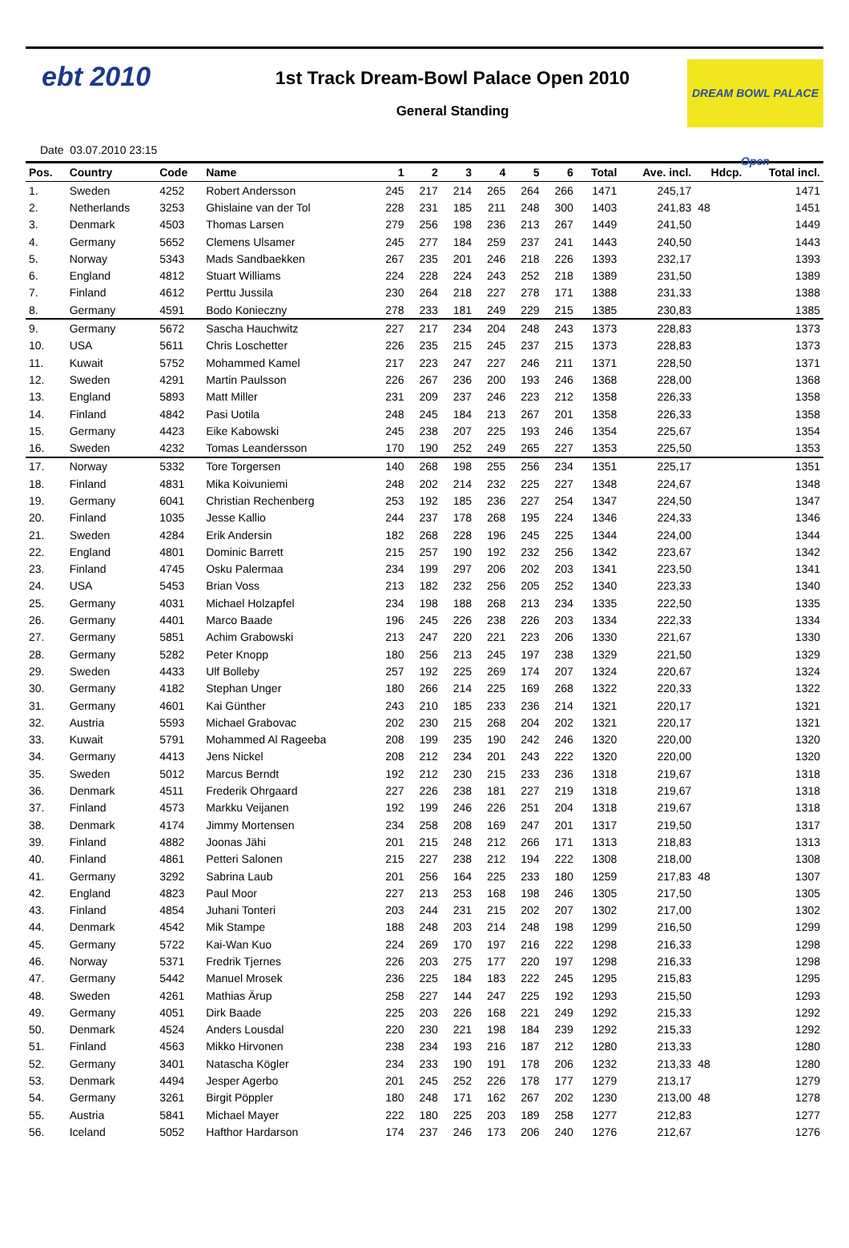ebt 2010
1st Track Dream-Bowl Palace Open 2010
General Standing
DREAM BOWL PALACE Open
Date 03.07.2010 23:15
| Pos. | Country | Code | Name | 1 | 2 | 3 | 4 | 5 | 6 | Total | Ave. incl. | Hdcp. | Total incl. |
| --- | --- | --- | --- | --- | --- | --- | --- | --- | --- | --- | --- | --- | --- |
| 1. | Sweden | 4252 | Robert Andersson | 245 | 217 | 214 | 265 | 264 | 266 | 1471 | 245,17 | | 1471 |
| 2. | Netherlands | 3253 | Ghislaine van der Tol | 228 | 231 | 185 | 211 | 248 | 300 | 1403 | 241,83 | 48 | 1451 |
| 3. | Denmark | 4503 | Thomas Larsen | 279 | 256 | 198 | 236 | 213 | 267 | 1449 | 241,50 | | 1449 |
| 4. | Germany | 5652 | Clemens Ulsamer | 245 | 277 | 184 | 259 | 237 | 241 | 1443 | 240,50 | | 1443 |
| 5. | Norway | 5343 | Mads Sandbaekken | 267 | 235 | 201 | 246 | 218 | 226 | 1393 | 232,17 | | 1393 |
| 6. | England | 4812 | Stuart Williams | 224 | 228 | 224 | 243 | 252 | 218 | 1389 | 231,50 | | 1389 |
| 7. | Finland | 4612 | Perttu Jussila | 230 | 264 | 218 | 227 | 278 | 171 | 1388 | 231,33 | | 1388 |
| 8. | Germany | 4591 | Bodo Konieczny | 278 | 233 | 181 | 249 | 229 | 215 | 1385 | 230,83 | | 1385 |
| 9. | Germany | 5672 | Sascha Hauchwitz | 227 | 217 | 234 | 204 | 248 | 243 | 1373 | 228,83 | | 1373 |
| 10. | USA | 5611 | Chris Loschetter | 226 | 235 | 215 | 245 | 237 | 215 | 1373 | 228,83 | | 1373 |
| 11. | Kuwait | 5752 | Mohammed Kamel | 217 | 223 | 247 | 227 | 246 | 211 | 1371 | 228,50 | | 1371 |
| 12. | Sweden | 4291 | Martin Paulsson | 226 | 267 | 236 | 200 | 193 | 246 | 1368 | 228,00 | | 1368 |
| 13. | England | 5893 | Matt Miller | 231 | 209 | 237 | 246 | 223 | 212 | 1358 | 226,33 | | 1358 |
| 14. | Finland | 4842 | Pasi Uotila | 248 | 245 | 184 | 213 | 267 | 201 | 1358 | 226,33 | | 1358 |
| 15. | Germany | 4423 | Eike Kabowski | 245 | 238 | 207 | 225 | 193 | 246 | 1354 | 225,67 | | 1354 |
| 16. | Sweden | 4232 | Tomas Leandersson | 170 | 190 | 252 | 249 | 265 | 227 | 1353 | 225,50 | | 1353 |
| 17. | Norway | 5332 | Tore Torgersen | 140 | 268 | 198 | 255 | 256 | 234 | 1351 | 225,17 | | 1351 |
| 18. | Finland | 4831 | Mika Koivuniemi | 248 | 202 | 214 | 232 | 225 | 227 | 1348 | 224,67 | | 1348 |
| 19. | Germany | 6041 | Christian Rechenberg | 253 | 192 | 185 | 236 | 227 | 254 | 1347 | 224,50 | | 1347 |
| 20. | Finland | 1035 | Jesse Kallio | 244 | 237 | 178 | 268 | 195 | 224 | 1346 | 224,33 | | 1346 |
| 21. | Sweden | 4284 | Erik Andersin | 182 | 268 | 228 | 196 | 245 | 225 | 1344 | 224,00 | | 1344 |
| 22. | England | 4801 | Dominic Barrett | 215 | 257 | 190 | 192 | 232 | 256 | 1342 | 223,67 | | 1342 |
| 23. | Finland | 4745 | Osku Palermaa | 234 | 199 | 297 | 206 | 202 | 203 | 1341 | 223,50 | | 1341 |
| 24. | USA | 5453 | Brian Voss | 213 | 182 | 232 | 256 | 205 | 252 | 1340 | 223,33 | | 1340 |
| 25. | Germany | 4031 | Michael Holzapfel | 234 | 198 | 188 | 268 | 213 | 234 | 1335 | 222,50 | | 1335 |
| 26. | Germany | 4401 | Marco Baade | 196 | 245 | 226 | 238 | 226 | 203 | 1334 | 222,33 | | 1334 |
| 27. | Germany | 5851 | Achim Grabowski | 213 | 247 | 220 | 221 | 223 | 206 | 1330 | 221,67 | | 1330 |
| 28. | Germany | 5282 | Peter Knopp | 180 | 256 | 213 | 245 | 197 | 238 | 1329 | 221,50 | | 1329 |
| 29. | Sweden | 4433 | Ulf Bolleby | 257 | 192 | 225 | 269 | 174 | 207 | 1324 | 220,67 | | 1324 |
| 30. | Germany | 4182 | Stephan Unger | 180 | 266 | 214 | 225 | 169 | 268 | 1322 | 220,33 | | 1322 |
| 31. | Germany | 4601 | Kai Günther | 243 | 210 | 185 | 233 | 236 | 214 | 1321 | 220,17 | | 1321 |
| 32. | Austria | 5593 | Michael Grabovac | 202 | 230 | 215 | 268 | 204 | 202 | 1321 | 220,17 | | 1321 |
| 33. | Kuwait | 5791 | Mohammed Al Rageeba | 208 | 199 | 235 | 190 | 242 | 246 | 1320 | 220,00 | | 1320 |
| 34. | Germany | 4413 | Jens Nickel | 208 | 212 | 234 | 201 | 243 | 222 | 1320 | 220,00 | | 1320 |
| 35. | Sweden | 5012 | Marcus Berndt | 192 | 212 | 230 | 215 | 233 | 236 | 1318 | 219,67 | | 1318 |
| 36. | Denmark | 4511 | Frederik Ohrgaard | 227 | 226 | 238 | 181 | 227 | 219 | 1318 | 219,67 | | 1318 |
| 37. | Finland | 4573 | Markku Veijanen | 192 | 199 | 246 | 226 | 251 | 204 | 1318 | 219,67 | | 1318 |
| 38. | Denmark | 4174 | Jimmy Mortensen | 234 | 258 | 208 | 169 | 247 | 201 | 1317 | 219,50 | | 1317 |
| 39. | Finland | 4882 | Joonas Jähi | 201 | 215 | 248 | 212 | 266 | 171 | 1313 | 218,83 | | 1313 |
| 40. | Finland | 4861 | Petteri Salonen | 215 | 227 | 238 | 212 | 194 | 222 | 1308 | 218,00 | | 1308 |
| 41. | Germany | 3292 | Sabrina Laub | 201 | 256 | 164 | 225 | 233 | 180 | 1259 | 217,83 | 48 | 1307 |
| 42. | England | 4823 | Paul Moor | 227 | 213 | 253 | 168 | 198 | 246 | 1305 | 217,50 | | 1305 |
| 43. | Finland | 4854 | Juhani Tonteri | 203 | 244 | 231 | 215 | 202 | 207 | 1302 | 217,00 | | 1302 |
| 44. | Denmark | 4542 | Mik Stampe | 188 | 248 | 203 | 214 | 248 | 198 | 1299 | 216,50 | | 1299 |
| 45. | Germany | 5722 | Kai-Wan Kuo | 224 | 269 | 170 | 197 | 216 | 222 | 1298 | 216,33 | | 1298 |
| 46. | Norway | 5371 | Fredrik Tjernes | 226 | 203 | 275 | 177 | 220 | 197 | 1298 | 216,33 | | 1298 |
| 47. | Germany | 5442 | Manuel Mrosek | 236 | 225 | 184 | 183 | 222 | 245 | 1295 | 215,83 | | 1295 |
| 48. | Sweden | 4261 | Mathias Ärup | 258 | 227 | 144 | 247 | 225 | 192 | 1293 | 215,50 | | 1293 |
| 49. | Germany | 4051 | Dirk Baade | 225 | 203 | 226 | 168 | 221 | 249 | 1292 | 215,33 | | 1292 |
| 50. | Denmark | 4524 | Anders Lousdal | 220 | 230 | 221 | 198 | 184 | 239 | 1292 | 215,33 | | 1292 |
| 51. | Finland | 4563 | Mikko Hirvonen | 238 | 234 | 193 | 216 | 187 | 212 | 1280 | 213,33 | | 1280 |
| 52. | Germany | 3401 | Natascha Kögler | 234 | 233 | 190 | 191 | 178 | 206 | 1232 | 213,33 | 48 | 1280 |
| 53. | Denmark | 4494 | Jesper Agerbo | 201 | 245 | 252 | 226 | 178 | 177 | 1279 | 213,17 | | 1279 |
| 54. | Germany | 3261 | Birgit Pöppler | 180 | 248 | 171 | 162 | 267 | 202 | 1230 | 213,00 | 48 | 1278 |
| 55. | Austria | 5841 | Michael Mayer | 222 | 180 | 225 | 203 | 189 | 258 | 1277 | 212,83 | | 1277 |
| 56. | Iceland | 5052 | Hafthor Hardarson | 174 | 237 | 246 | 173 | 206 | 240 | 1276 | 212,67 | | 1276 |